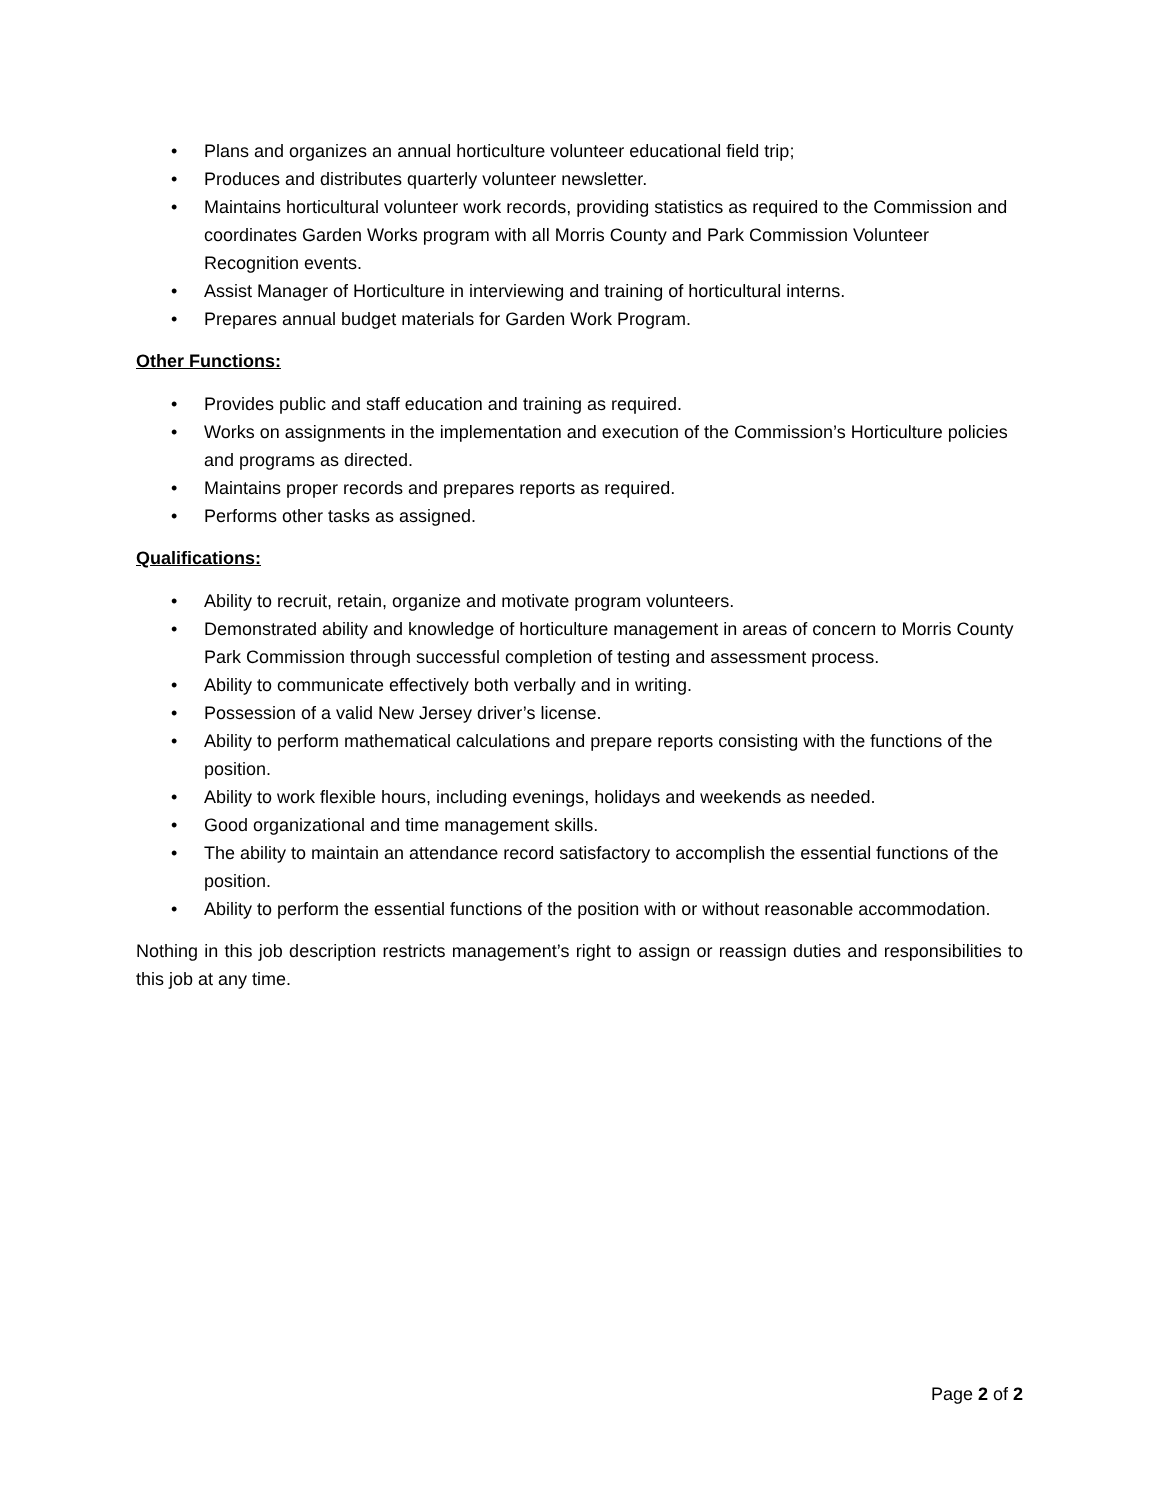• Plans and organizes an annual horticulture volunteer educational field trip;
• Produces and distributes quarterly volunteer newsletter.
• Maintains horticultural volunteer work records, providing statistics as required to the Commission and coordinates Garden Works program with all Morris County and Park Commission Volunteer Recognition events.
• Assist Manager of Horticulture in interviewing and training of horticultural interns.
• Prepares annual budget materials for Garden Work Program.
Other Functions:
• Provides public and staff education and training as required.
• Works on assignments in the implementation and execution of the Commission’s Horticulture policies and programs as directed.
• Maintains proper records and prepares reports as required.
• Performs other tasks as assigned.
Qualifications:
• Ability to recruit, retain, organize and motivate program volunteers.
• Demonstrated ability and knowledge of horticulture management in areas of concern to Morris County Park Commission through successful completion of testing and assessment process.
• Ability to communicate effectively both verbally and in writing.
• Possession of a valid New Jersey driver’s license.
• Ability to perform mathematical calculations and prepare reports consisting with the functions of the position.
• Ability to work flexible hours, including evenings, holidays and weekends as needed.
• Good organizational and time management skills.
• The ability to maintain an attendance record satisfactory to accomplish the essential functions of the position.
• Ability to perform the essential functions of the position with or without reasonable accommodation.
Nothing in this job description restricts management’s right to assign or reassign duties and responsibilities to this job at any time.
Page 2 of 2